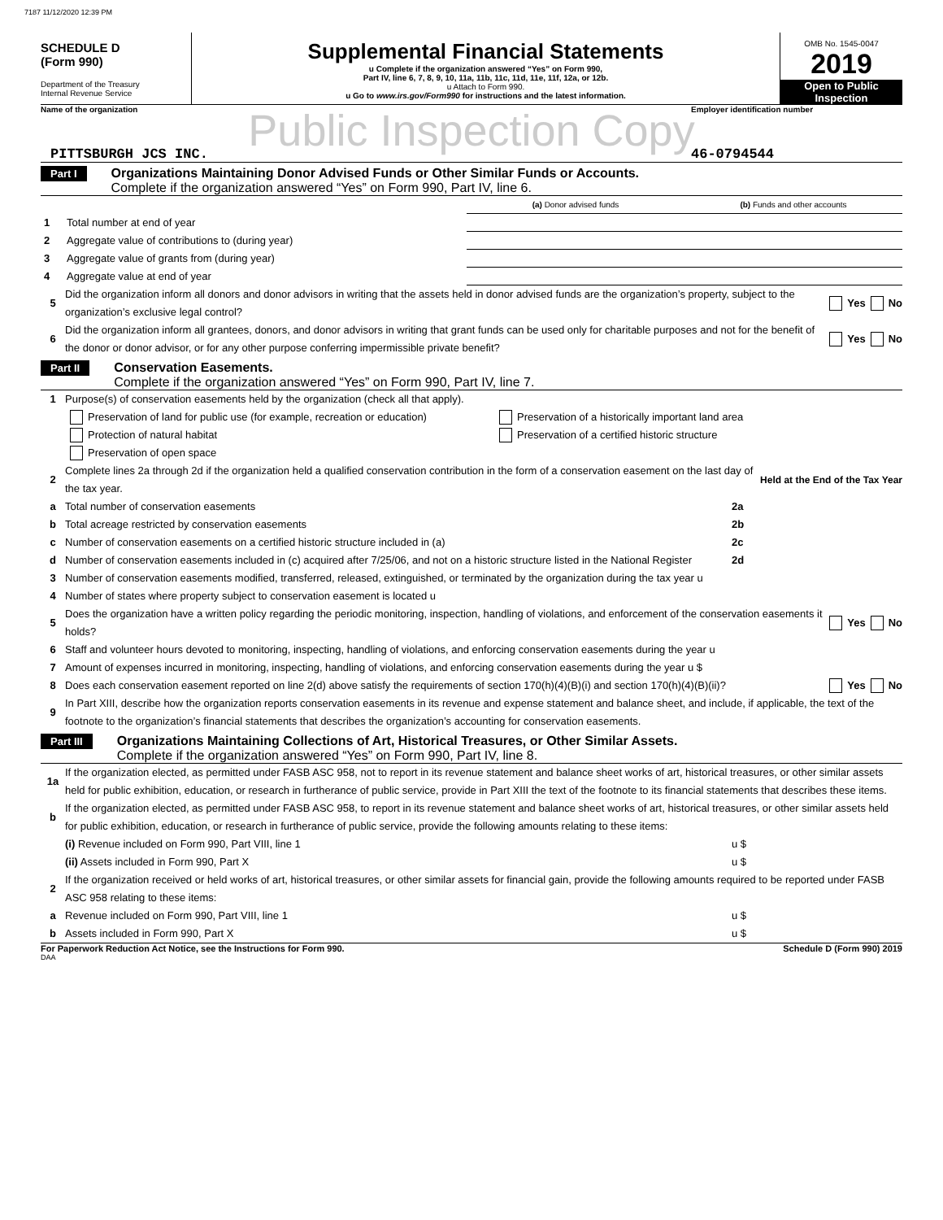7187 11/12/2020 12:39 PM
SCHEDULE D
(Form 990)
Department of the Treasury
Internal Revenue Service
Supplemental Financial Statements
u Complete if the organization answered “Yes” on Form 990,
Part IV, line 6, 7, 8, 9, 10, 11a, 11b, 11c, 11d, 11e, 11f, 12a, or 12b.
u Attach to Form 990.
u Go to www.irs.gov/Form990 for instructions and the latest information.
OMB No. 1545-0047
2019
Open to Public
Inspection
Name of the organization Employer identification number
Public Inspection Copy
PITTSBURGH JCS INC. 46-0794544
Part I
Organizations Maintaining Donor Advised Funds or Other Similar Funds or Accounts.
Complete if the organization answered “Yes” on Form 990, Part IV, line 6.
| | | (a) Donor advised funds | (b) Funds and other accounts |
| 1 | Total number at end of year | | |
| 2 | Aggregate value of contributions to (during year) | | |
| 3 | Aggregate value of grants from (during year) | | |
| 4 | Aggregate value at end of year | | |
5 Did the organization inform all donors and donor advisors in writing that the assets held in donor advised funds are the organization’s property, subject to the organization’s exclusive legal control? Yes No
6 Did the organization inform all grantees, donors, and donor advisors in writing that grant funds can be used only for charitable purposes and not for the benefit of the donor or donor advisor, or for any other purpose conferring impermissible private benefit? Yes No
Part II
Conservation Easements.
Complete if the organization answered “Yes” on Form 990, Part IV, line 7.
1 Purpose(s) of conservation easements held by the organization (check all that apply).
Preservation of land for public use (for example, recreation or education) Preservation of a historically important land area
Protection of natural habitat Preservation of a certified historic structure
Preservation of open space
2 Complete lines 2a through 2d if the organization held a qualified conservation contribution in the form of a conservation easement on the last day of the tax year. Held at the End of the Tax Year
a Total number of conservation easements 2a
b Total acreage restricted by conservation easements 2b
c Number of conservation easements on a certified historic structure included in (a) 2c
d Number of conservation easements included in (c) acquired after 7/25/06, and not on a historic structure listed in the National Register 2d
3 Number of conservation easements modified, transferred, released, extinguished, or terminated by the organization during the tax year u
4 Number of states where property subject to conservation easement is located u
5 Does the organization have a written policy regarding the periodic monitoring, inspection, handling of violations, and enforcement of the conservation easements it holds? Yes No
6 Staff and volunteer hours devoted to monitoring, inspecting, handling of violations, and enforcing conservation easements during the year u
7 Amount of expenses incurred in monitoring, inspecting, handling of violations, and enforcing conservation easements during the year u $
8 Does each conservation easement reported on line 2(d) above satisfy the requirements of section 170(h)(4)(B)(i) and section 170(h)(4)(B)(ii)? Yes No
9 In Part XIII, describe how the organization reports conservation easements in its revenue and expense statement and balance sheet, and include, if applicable, the text of the footnote to the organization’s financial statements that describes the organization’s accounting for conservation easements.
Part III
Organizations Maintaining Collections of Art, Historical Treasures, or Other Similar Assets.
Complete if the organization answered “Yes” on Form 990, Part IV, line 8.
1a If the organization elected, as permitted under FASB ASC 958, not to report in its revenue statement and balance sheet works of art, historical treasures, or other similar assets held for public exhibition, education, or research in furtherance of public service, provide in Part XIII the text of the footnote to its financial statements that describes these items.
b If the organization elected, as permitted under FASB ASC 958, to report in its revenue statement and balance sheet works of art, historical treasures, or other similar assets held for public exhibition, education, or research in furtherance of public service, provide the following amounts relating to these items:
(i) Revenue included on Form 990, Part VIII, line 1 u $
(ii) Assets included in Form 990, Part X u $
2 If the organization received or held works of art, historical treasures, or other similar assets for financial gain, provide the following amounts required to be reported under FASB ASC 958 relating to these items:
a Revenue included on Form 990, Part VIII, line 1 u $
b Assets included in Form 990, Part X u $
For Paperwork Reduction Act Notice, see the Instructions for Form 990.
Schedule D (Form 990) 2019
DAA